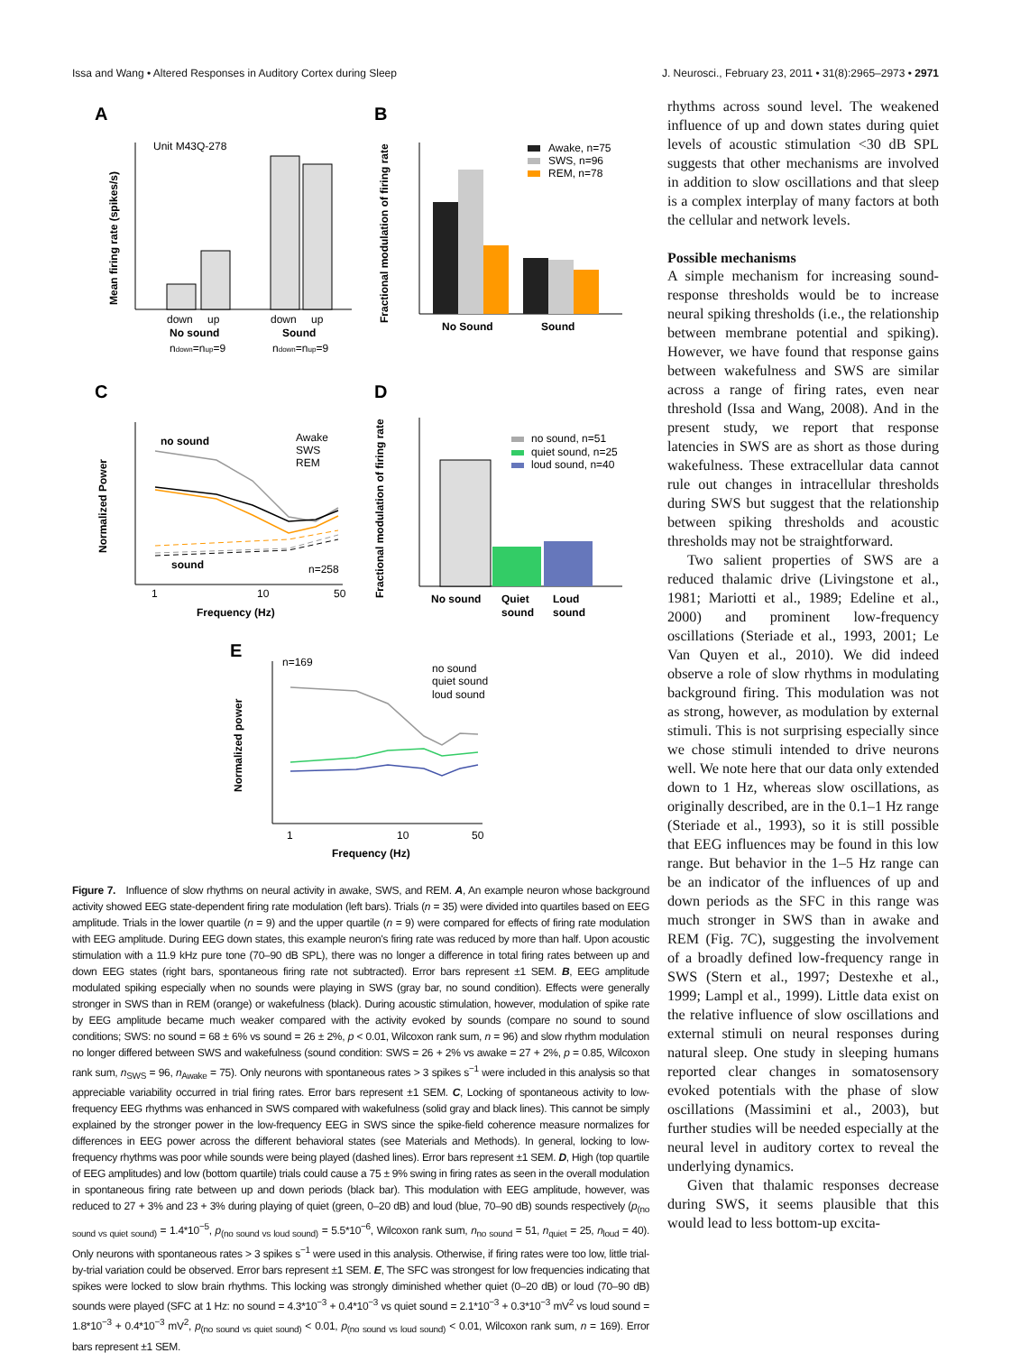Issa and Wang • Altered Responses in Auditory Cortex during Sleep J. Neurosci., February 23, 2011 • 31(8):2965–2973 • 2971
A
B
C
D
E
Unit M43Q-278
down
up
down
up
No sound
Sound
ndown=nup=9
ndown=nup=9
Mean firing rate (spikes/s)
Awake, n=75
SWS, n=96
REM, n=78
No Sound
Sound
Fractional modulation of firing rate
no sound
sound
Awake
SWS
REM
n=258
1
10
50
Frequency (Hz)
Normalized Power
no sound, n=51
quiet sound, n=25
loud sound, n=40
No sound
Quiet
sound
Loud
sound
Fractional modulation of firing rate
n=169
no sound
quiet sound
loud sound
1
10
50
Frequency (Hz)
Normalized power
Figure 7. Influence of slow rhythms on neural activity in awake, SWS, and REM. A, An example neuron whose background activity showed EEG state-dependent firing rate modulation (left bars). Trials (n = 35) were divided into quartiles based on EEG amplitude. Trials in the lower quartile (n = 9) and the upper quartile (n = 9) were compared for effects of firing rate modulation with EEG amplitude. During EEG down states, this example neuron's firing rate was reduced by more than half. Upon acoustic stimulation with a 11.9 kHz pure tone (70–90 dB SPL), there was no longer a difference in total firing rates between up and down EEG states (right bars, spontaneous firing rate not subtracted). Error bars represent ±1 SEM. B, EEG amplitude modulated spiking especially when no sounds were playing in SWS (gray bar, no sound condition). Effects were generally stronger in SWS than in REM (orange) or wakefulness (black). During acoustic stimulation, however, modulation of spike rate by EEG amplitude became much weaker compared with the activity evoked by sounds (compare no sound to sound conditions; SWS: no sound = 68 ± 6% vs sound = 26 ± 2%, p < 0.01, Wilcoxon rank sum, n = 96) and slow rhythm modulation no longer differed between SWS and wakefulness (sound condition: SWS = 26 + 2% vs awake = 27 + 2%, p = 0.85, Wilcoxon rank sum, n<sub>SWS</sub> = 96, n<sub>Awake</sub> = 75). Only neurons with spontaneous rates > 3 spikes s<sup>−1</sup> were included in this analysis so that appreciable variability occurred in trial firing rates. Error bars represent ±1 SEM. C, Locking of spontaneous activity to low-frequency EEG rhythms was enhanced in SWS compared with wakefulness (solid gray and black lines). This cannot be simply explained by the stronger power in the low-frequency EEG in SWS since the spike-field coherence measure normalizes for differences in EEG power across the different behavioral states (see Materials and Methods). In general, locking to low-frequency rhythms was poor while sounds were being played (dashed lines). Error bars represent ±1 SEM. D, High (top quartile of EEG amplitudes) and low (bottom quartile) trials could cause a 75 ± 9% swing in firing rates as seen in the overall modulation in spontaneous firing rate between up and down periods (black bar). This modulation with EEG amplitude, however, was reduced to 27 + 3% and 23 + 3% during playing of quiet (green, 0–20 dB) and loud (blue, 70–90 dB) sounds respectively (p<sub>(no sound vs quiet sound)</sub> = 1.4*10<sup>−5</sup>, p<sub>(no sound vs loud sound)</sub> = 5.5*10<sup>−6</sup>, Wilcoxon rank sum, n<sub>no sound</sub> = 51, n<sub>quiet</sub> = 25, n<sub>loud</sub> = 40). Only neurons with spontaneous rates > 3 spikes s<sup>−1</sup> were used in this analysis. Otherwise, if firing rates were too low, little trial-by-trial variation could be observed. Error bars represent ±1 SEM. E, The SFC was strongest for low frequencies indicating that spikes were locked to slow brain rhythms. This locking was strongly diminished whether quiet (0–20 dB) or loud (70–90 dB) sounds were played (SFC at 1 Hz: no sound = 4.3*10<sup>−3</sup> + 0.4*10<sup>−3</sup> vs quiet sound = 2.1*10<sup>−3</sup> + 0.3*10<sup>−3</sup> mV<sup>2</sup> vs loud sound = 1.8*10<sup>−3</sup> + 0.4*10<sup>−3</sup> mV<sup>2</sup>, p<sub>(no sound vs quiet sound)</sub> < 0.01, p<sub>(no sound vs loud sound)</sub> < 0.01, Wilcoxon rank sum, n = 169). Error bars represent ±1 SEM.
rhythms across sound level. The weakened influence of up and down states during quiet levels of acoustic stimulation <30 dB SPL suggests that other mechanisms are involved in addition to slow oscillations and that sleep is a complex interplay of many factors at both the cellular and network levels.
Possible mechanisms
A simple mechanism for increasing sound-response thresholds would be to increase neural spiking thresholds (i.e., the relationship between membrane potential and spiking). However, we have found that response gains between wakefulness and SWS are similar across a range of firing rates, even near threshold (Issa and Wang, 2008). And in the present study, we report that response latencies in SWS are as short as those during wakefulness. These extracellular data cannot rule out changes in intracellular thresholds during SWS but suggest that the relationship between spiking thresholds and acoustic thresholds may not be straightforward.
Two salient properties of SWS are a reduced thalamic drive (Livingstone et al., 1981; Mariotti et al., 1989; Edeline et al., 2000) and prominent low-frequency oscillations (Steriade et al., 1993, 2001; Le Van Quyen et al., 2010). We did indeed observe a role of slow rhythms in modulating background firing. This modulation was not as strong, however, as modulation by external stimuli. This is not surprising especially since we chose stimuli intended to drive neurons well. We note here that our data only extended down to 1 Hz, whereas slow oscillations, as originally described, are in the 0.1–1 Hz range (Steriade et al., 1993), so it is still possible that EEG influences may be found in this low range. But behavior in the 1–5 Hz range can be an indicator of the influences of up and down periods as the SFC in this range was much stronger in SWS than in awake and REM (Fig. 7C), suggesting the involvement of a broadly defined low-frequency range in SWS (Stern et al., 1997; Destexhe et al., 1999; Lampl et al., 1999). Little data exist on the relative influence of slow oscillations and external stimuli on neural responses during natural sleep. One study in sleeping humans reported clear changes in somatosensory evoked potentials with the phase of slow oscillations (Massimini et al., 2003), but further studies will be needed especially at the neural level in auditory cortex to reveal the underlying dynamics.
Given that thalamic responses decrease during SWS, it seems plausible that this would lead to less bottom-up excita-